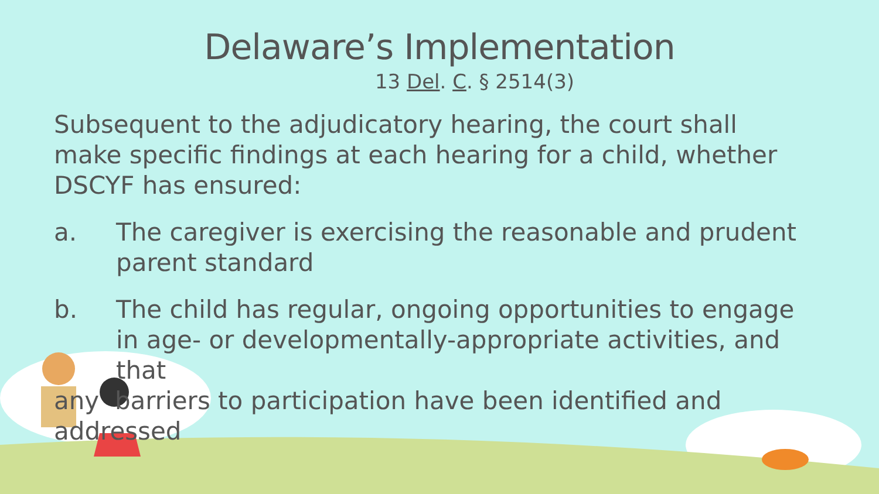Delaware’s Implementation
13 Del. C. § 2514(3)
Subsequent to the adjudicatory hearing, the court shall make specific findings at each hearing for a child, whether DSCYF has ensured:
a. The caregiver is exercising the reasonable and prudent parent standard
b. The child has regular, ongoing opportunities to engage in age- or developmentally-appropriate activities, and that
any barriers to participation have been identified and addressed